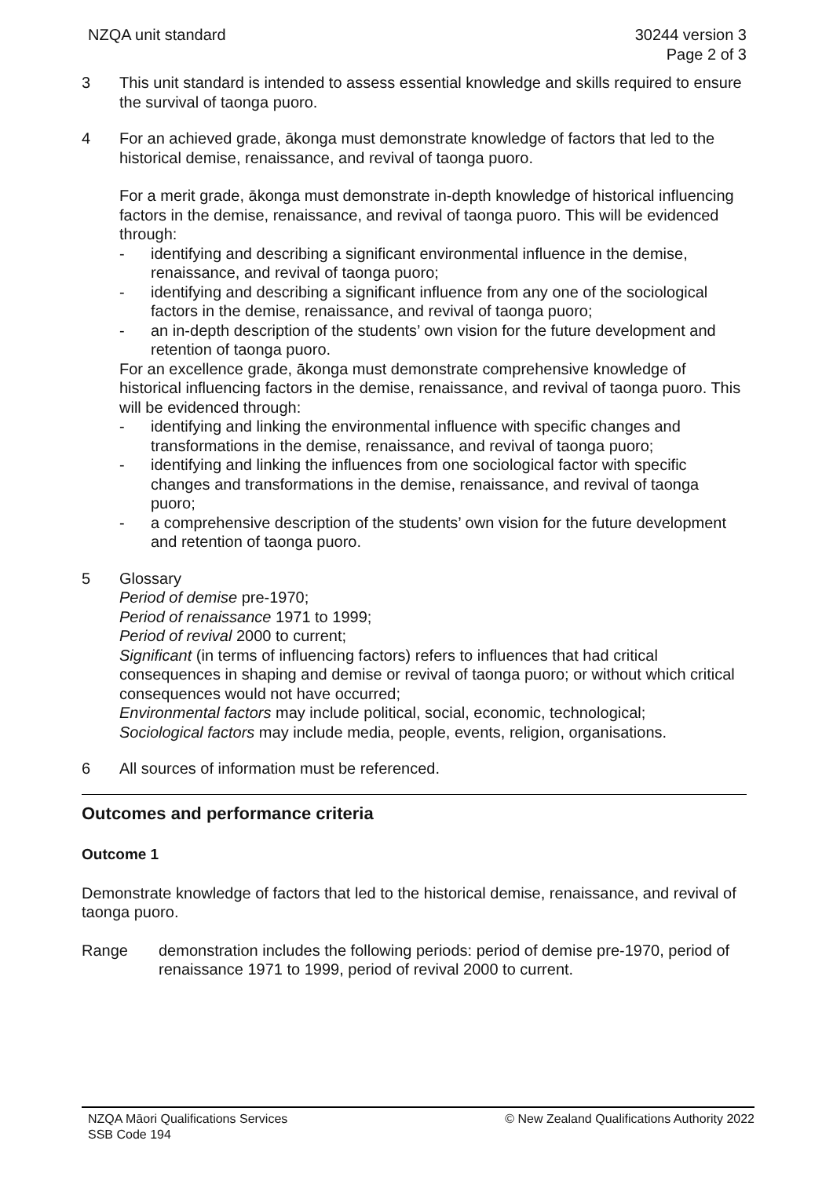NZQA unit standard 30244 version 3
Page 2 of 3
3 This unit standard is intended to assess essential knowledge and skills required to ensure the survival of taonga puoro.
4 For an achieved grade, ākonga must demonstrate knowledge of factors that led to the historical demise, renaissance, and revival of taonga puoro.
For a merit grade, ākonga must demonstrate in-depth knowledge of historical influencing factors in the demise, renaissance, and revival of taonga puoro. This will be evidenced through:
- identifying and describing a significant environmental influence in the demise, renaissance, and revival of taonga puoro;
- identifying and describing a significant influence from any one of the sociological factors in the demise, renaissance, and revival of taonga puoro;
- an in-depth description of the students’ own vision for the future development and retention of taonga puoro.
For an excellence grade, ākonga must demonstrate comprehensive knowledge of historical influencing factors in the demise, renaissance, and revival of taonga puoro. This will be evidenced through:
- identifying and linking the environmental influence with specific changes and transformations in the demise, renaissance, and revival of taonga puoro;
- identifying and linking the influences from one sociological factor with specific changes and transformations in the demise, renaissance, and revival of taonga puoro;
- a comprehensive description of the students’ own vision for the future development and retention of taonga puoro.
5 Glossary
Period of demise pre-1970;
Period of renaissance 1971 to 1999;
Period of revival 2000 to current;
Significant (in terms of influencing factors) refers to influences that had critical consequences in shaping and demise or revival of taonga puoro; or without which critical consequences would not have occurred;
Environmental factors may include political, social, economic, technological;
Sociological factors may include media, people, events, religion, organisations.
6 All sources of information must be referenced.
Outcomes and performance criteria
Outcome 1
Demonstrate knowledge of factors that led to the historical demise, renaissance, and revival of taonga puoro.
Range demonstration includes the following periods: period of demise pre-1970, period of renaissance 1971 to 1999, period of revival 2000 to current.
NZQA Māori Qualifications Services
SSB Code 194
© New Zealand Qualifications Authority 2022